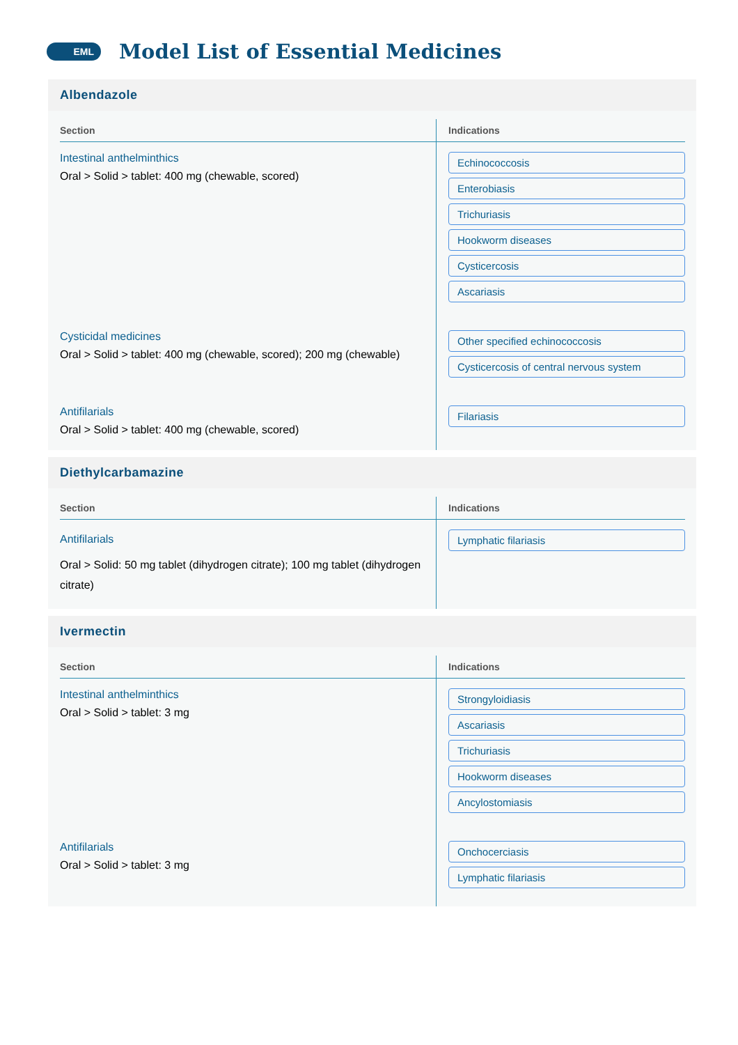EML
Model List of Essential Medicines
Albendazole
| Section | Indications |
| --- | --- |
| Intestinal anthelminthics Oral > Solid > tablet: 400 mg (chewable, scored) | Echinococcosis Enterobiasis Trichuriasis Hookworm diseases Cysticercosis Ascariasis |
| Cysticidal medicines Oral > Solid > tablet: 400 mg (chewable, scored); 200 mg (chewable) | Other specified echinococcosis Cysticercosis of central nervous system |
| Antifilarials Oral > Solid > tablet: 400 mg (chewable, scored) | Filariasis |
Diethylcarbamazine
| Section | Indications |
| --- | --- |
| Antifilarials Oral > Solid: 50 mg tablet (dihydrogen citrate); 100 mg tablet (dihydrogen citrate) | Lymphatic filariasis |
Ivermectin
| Section | Indications |
| --- | --- |
| Intestinal anthelminthics Oral > Solid > tablet: 3 mg | Strongyloidiasis Ascariasis Trichuriasis Hookworm diseases Ancylostomiasis |
| Antifilarials Oral > Solid > tablet: 3 mg | Onchocerciasis Lymphatic filariasis |